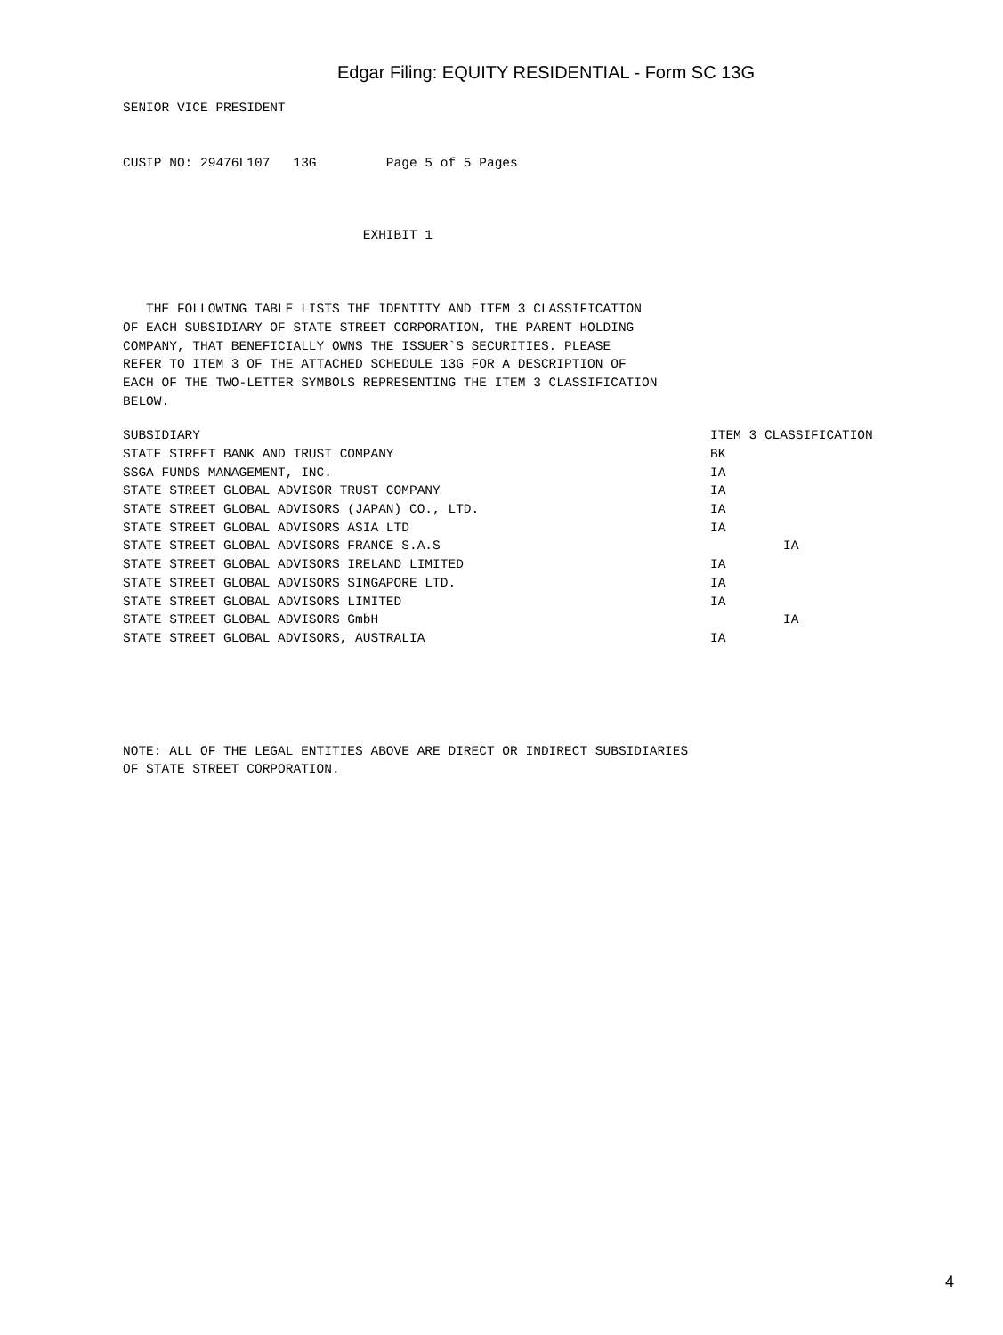Edgar Filing: EQUITY RESIDENTIAL - Form SC 13G
SENIOR VICE PRESIDENT
CUSIP NO: 29476L107 13G Page 5 of 5 Pages
EXHIBIT 1
THE FOLLOWING TABLE LISTS THE IDENTITY AND ITEM 3 CLASSIFICATION OF EACH SUBSIDIARY OF STATE STREET CORPORATION, THE PARENT HOLDING COMPANY, THAT BENEFICIALLY OWNS THE ISSUER`S SECURITIES. PLEASE REFER TO ITEM 3 OF THE ATTACHED SCHEDULE 13G FOR A DESCRIPTION OF EACH OF THE TWO-LETTER SYMBOLS REPRESENTING THE ITEM 3 CLASSIFICATION BELOW.
| SUBSIDIARY | ITEM 3 CLASSIFICATION |
| --- | --- |
| STATE STREET BANK AND TRUST COMPANY | BK |
| SSGA FUNDS MANAGEMENT, INC. | IA |
| STATE STREET GLOBAL ADVISOR TRUST COMPANY | IA |
| STATE STREET GLOBAL ADVISORS (JAPAN) CO., LTD. | IA |
| STATE STREET GLOBAL ADVISORS ASIA LTD | IA |
| STATE STREET GLOBAL ADVISORS FRANCE S.A.S | IA |
| STATE STREET GLOBAL ADVISORS IRELAND LIMITED | IA |
| STATE STREET GLOBAL ADVISORS SINGAPORE LTD. | IA |
| STATE STREET GLOBAL ADVISORS LIMITED | IA |
| STATE STREET GLOBAL ADVISORS GmbH | IA |
| STATE STREET GLOBAL ADVISORS, AUSTRALIA | IA |
NOTE: ALL OF THE LEGAL ENTITIES ABOVE ARE DIRECT OR INDIRECT SUBSIDIARIES OF STATE STREET CORPORATION.
4